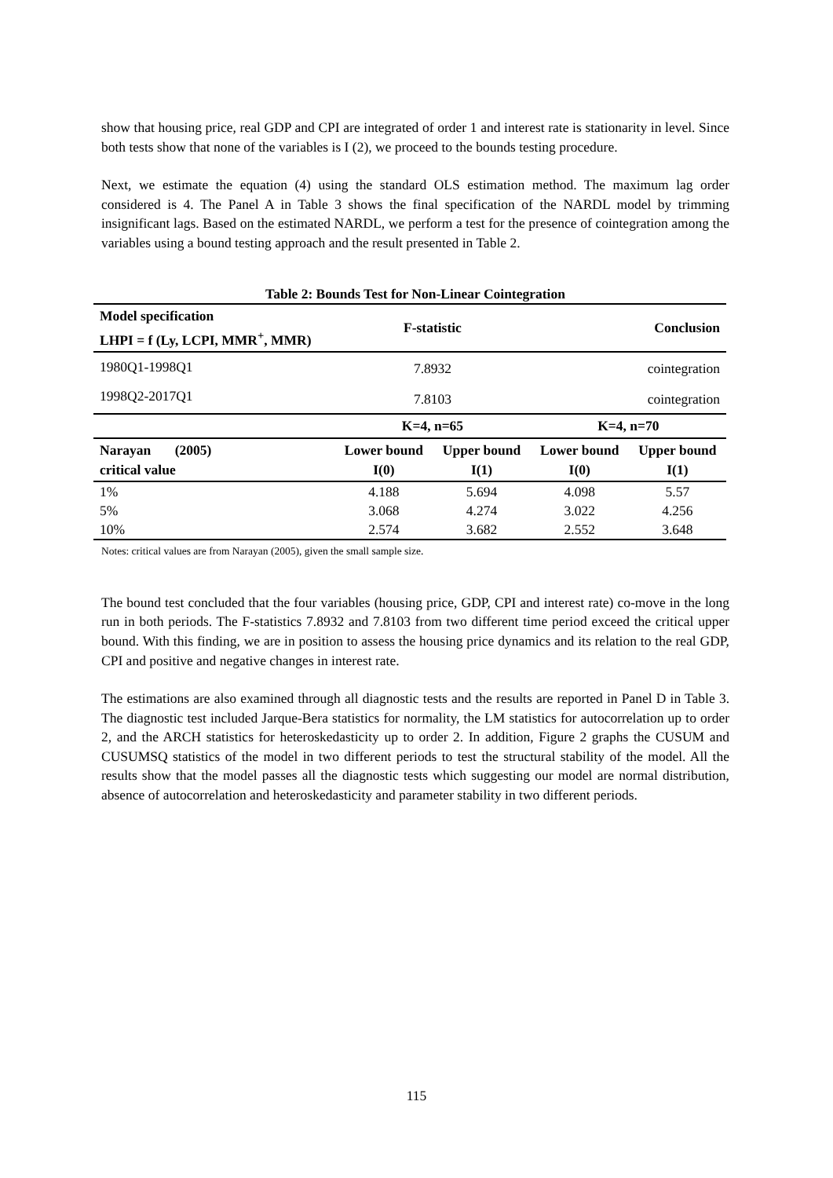show that housing price, real GDP and CPI are integrated of order 1 and interest rate is stationarity in level. Since both tests show that none of the variables is I (2), we proceed to the bounds testing procedure.
Next, we estimate the equation (4) using the standard OLS estimation method. The maximum lag order considered is 4. The Panel A in Table 3 shows the final specification of the NARDL model by trimming insignificant lags. Based on the estimated NARDL, we perform a test for the presence of cointegration among the variables using a bound testing approach and the result presented in Table 2.
Table 2: Bounds Test for Non-Linear Cointegration
| Model specification LHPI = f (Ly, LCPI, MMR<sup>+</sup>, MMR) | F-statistic | | Conclusion | |
| --- | --- | --- | --- | --- |
| 1980Q1-1998Q1 | 7.8932 | | cointegration | |
| 1998Q2-2017Q1 | 7.8103 | | cointegration | |
| | K=4, n=65 | | K=4, n=70 | |
| Narayan (2005) critical value | Lower bound I(0) | Upper bound I(1) | Lower bound I(0) | Upper bound I(1) |
| 1% | 4.188 | 5.694 | 4.098 | 5.57 |
| 5% | 3.068 | 4.274 | 3.022 | 4.256 |
| 10% | 2.574 | 3.682 | 2.552 | 3.648 |
Notes: critical values are from Narayan (2005), given the small sample size.
The bound test concluded that the four variables (housing price, GDP, CPI and interest rate) co-move in the long run in both periods. The F-statistics 7.8932 and 7.8103 from two different time period exceed the critical upper bound. With this finding, we are in position to assess the housing price dynamics and its relation to the real GDP, CPI and positive and negative changes in interest rate.
The estimations are also examined through all diagnostic tests and the results are reported in Panel D in Table 3. The diagnostic test included Jarque-Bera statistics for normality, the LM statistics for autocorrelation up to order 2, and the ARCH statistics for heteroskedasticity up to order 2. In addition, Figure 2 graphs the CUSUM and CUSUMSQ statistics of the model in two different periods to test the structural stability of the model. All the results show that the model passes all the diagnostic tests which suggesting our model are normal distribution, absence of autocorrelation and heteroskedasticity and parameter stability in two different periods.
115